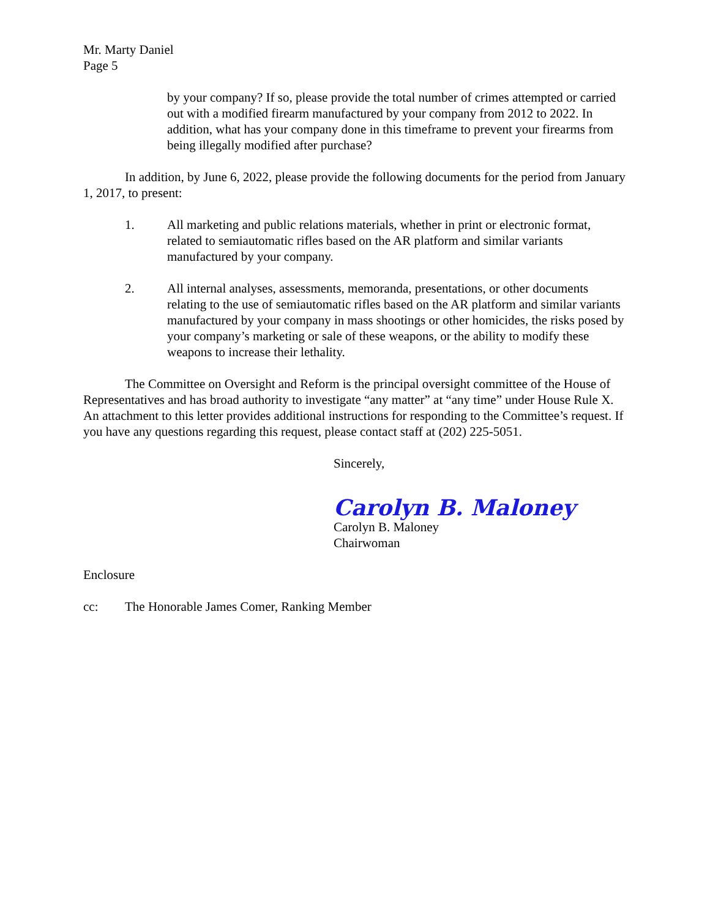Mr. Marty Daniel
Page 5
by your company? If so, please provide the total number of crimes attempted or carried out with a modified firearm manufactured by your company from 2012 to 2022. In addition, what has your company done in this timeframe to prevent your firearms from being illegally modified after purchase?
In addition, by June 6, 2022, please provide the following documents for the period from January 1, 2017, to present:
1. All marketing and public relations materials, whether in print or electronic format, related to semiautomatic rifles based on the AR platform and similar variants manufactured by your company.
2. All internal analyses, assessments, memoranda, presentations, or other documents relating to the use of semiautomatic rifles based on the AR platform and similar variants manufactured by your company in mass shootings or other homicides, the risks posed by your company’s marketing or sale of these weapons, or the ability to modify these weapons to increase their lethality.
The Committee on Oversight and Reform is the principal oversight committee of the House of Representatives and has broad authority to investigate “any matter” at “any time” under House Rule X. An attachment to this letter provides additional instructions for responding to the Committee’s request. If you have any questions regarding this request, please contact staff at (202) 225-5051.
Sincerely,
Carolyn B. Maloney
Carolyn B. Maloney
Chairwoman
Enclosure
cc: The Honorable James Comer, Ranking Member